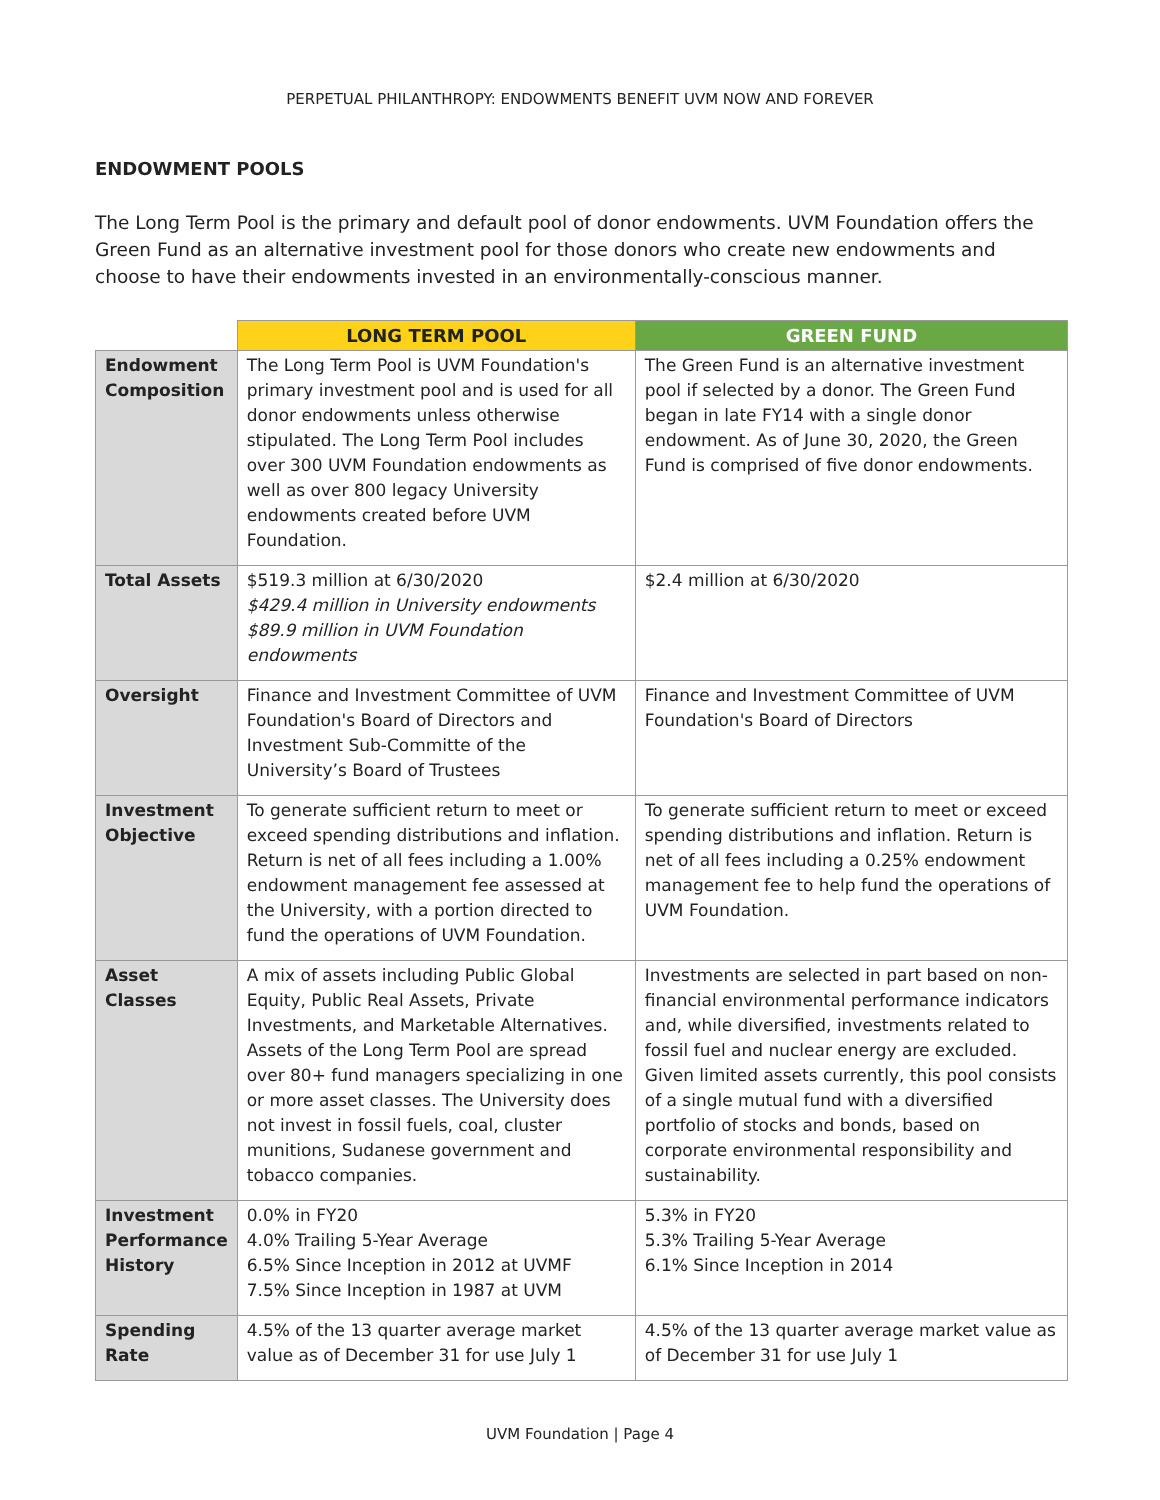PERPETUAL PHILANTHROPY: ENDOWMENTS BENEFIT UVM NOW AND FOREVER
ENDOWMENT POOLS
The Long Term Pool is the primary and default pool of donor endowments. UVM Foundation offers the Green Fund as an alternative investment pool for those donors who create new endowments and choose to have their endowments invested in an environmentally-conscious manner.
| | LONG TERM POOL | GREEN FUND |
| --- | --- | --- |
| Endowment Composition | The Long Term Pool is UVM Foundation's primary investment pool and is used for all donor endowments unless otherwise stipulated. The Long Term Pool includes over 300 UVM Foundation endowments as well as over 800 legacy University endowments created before UVM Foundation. | The Green Fund is an alternative investment pool if selected by a donor. The Green Fund began in late FY14 with a single donor endowment. As of June 30, 2020, the Green Fund is comprised of five donor endowments. |
| Total Assets | $519.3 million at 6/30/2020 $429.4 million in University endowments $89.9 million in UVM Foundation endowments | $2.4 million at 6/30/2020 |
| Oversight | Finance and Investment Committee of UVM Foundation's Board of Directors and Investment Sub-Committe of the University’s Board of Trustees | Finance and Investment Committee of UVM Foundation's Board of Directors |
| Investment Objective | To generate sufficient return to meet or exceed spending distributions and inflation. Return is net of all fees including a 1.00% endowment management fee assessed at the University, with a portion directed to fund the operations of UVM Foundation. | To generate sufficient return to meet or exceed spending distributions and inflation. Return is net of all fees including a 0.25% endowment management fee to help fund the operations of UVM Foundation. |
| Asset Classes | A mix of assets including Public Global Equity, Public Real Assets, Private Investments, and Marketable Alternatives. Assets of the Long Term Pool are spread over 80+ fund managers specializing in one or more asset classes. The University does not invest in fossil fuels, coal, cluster munitions, Sudanese government and tobacco companies. | Investments are selected in part based on non-financial environmental performance indicators and, while diversified, investments related to fossil fuel and nuclear energy are excluded. Given limited assets currently, this pool consists of a single mutual fund with a diversified portfolio of stocks and bonds, based on corporate environmental responsibility and sustainability. |
| Investment Performance History | 0.0% in FY20 4.0% Trailing 5-Year Average 6.5% Since Inception in 2012 at UVMF 7.5% Since Inception in 1987 at UVM | 5.3% in FY20 5.3% Trailing 5-Year Average 6.1% Since Inception in 2014 |
| Spending Rate | 4.5% of the 13 quarter average market value as of December 31 for use July 1 | 4.5% of the 13 quarter average market value as of December 31 for use July 1 |
UVM Foundation | Page 4